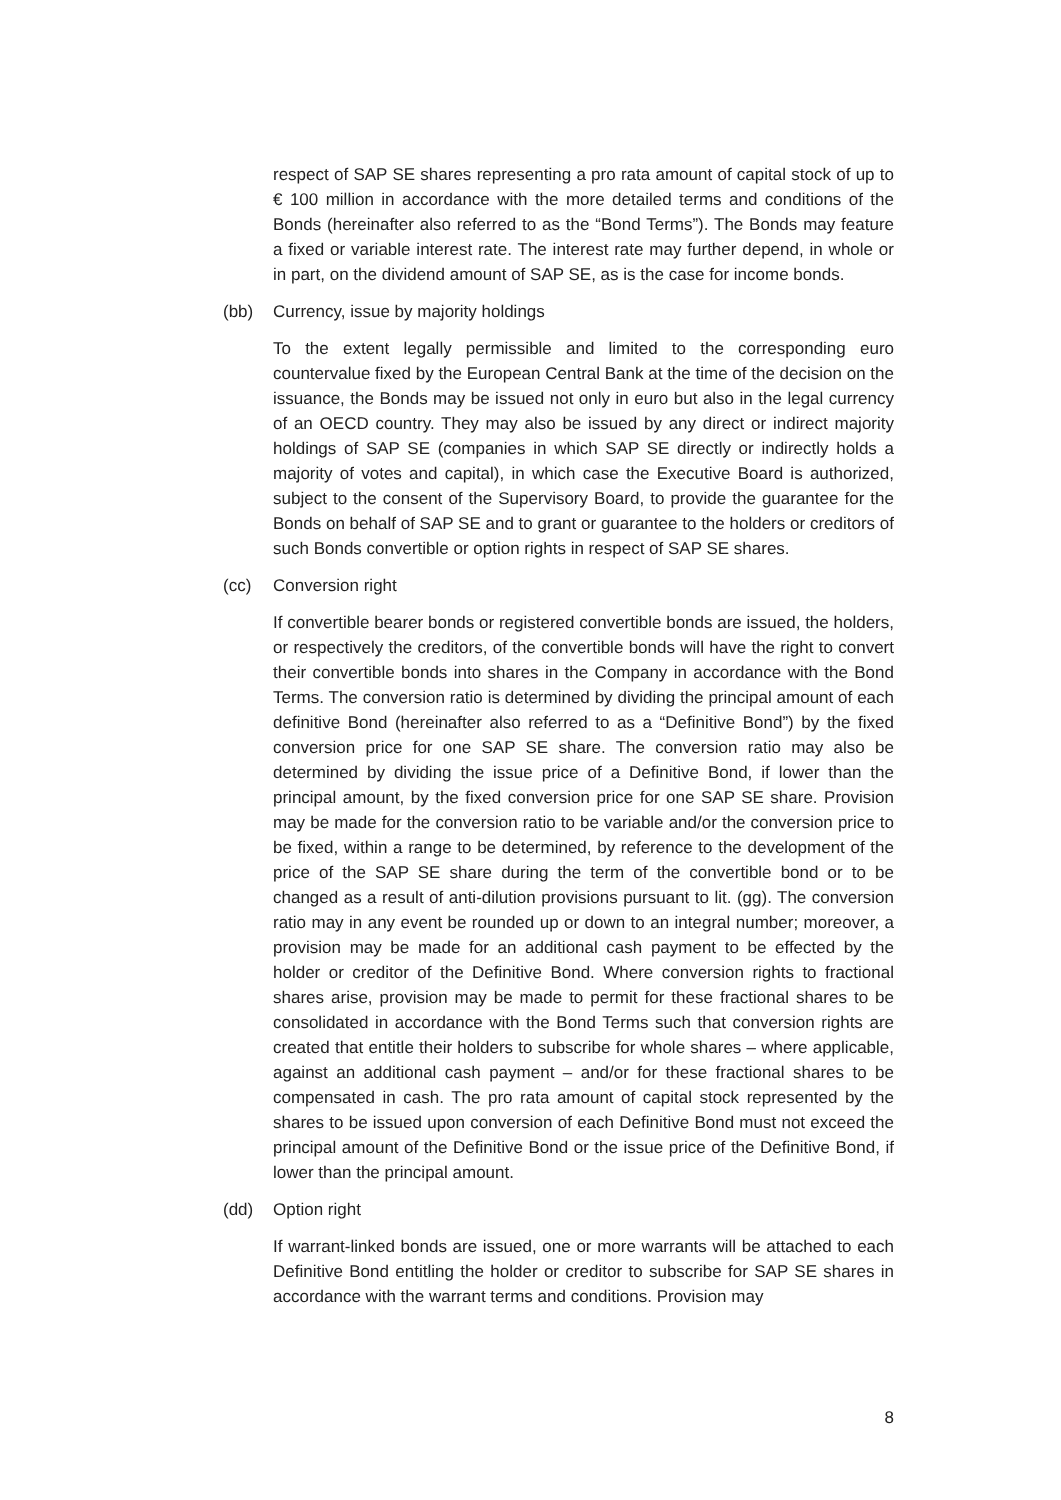respect of SAP SE shares representing a pro rata amount of capital stock of up to € 100 million in accordance with the more detailed terms and conditions of the Bonds (hereinafter also referred to as the “Bond Terms”). The Bonds may feature a fixed or variable interest rate. The interest rate may further depend, in whole or in part, on the dividend amount of SAP SE, as is the case for income bonds.
(bb) Currency, issue by majority holdings
To the extent legally permissible and limited to the corresponding euro countervalue fixed by the European Central Bank at the time of the decision on the issuance, the Bonds may be issued not only in euro but also in the legal currency of an OECD country. They may also be issued by any direct or indirect majority holdings of SAP SE (companies in which SAP SE directly or indirectly holds a majority of votes and capital), in which case the Executive Board is authorized, subject to the consent of the Supervisory Board, to provide the guarantee for the Bonds on behalf of SAP SE and to grant or guarantee to the holders or creditors of such Bonds convertible or option rights in respect of SAP SE shares.
(cc) Conversion right
If convertible bearer bonds or registered convertible bonds are issued, the holders, or respectively the creditors, of the convertible bonds will have the right to convert their convertible bonds into shares in the Company in accordance with the Bond Terms. The conversion ratio is determined by dividing the principal amount of each definitive Bond (hereinafter also referred to as a “Definitive Bond”) by the fixed conversion price for one SAP SE share. The conversion ratio may also be determined by dividing the issue price of a Definitive Bond, if lower than the principal amount, by the fixed conversion price for one SAP SE share. Provision may be made for the conversion ratio to be variable and/or the conversion price to be fixed, within a range to be determined, by reference to the development of the price of the SAP SE share during the term of the convertible bond or to be changed as a result of anti-dilution provisions pursuant to lit. (gg). The conversion ratio may in any event be rounded up or down to an integral number; moreover, a provision may be made for an additional cash payment to be effected by the holder or creditor of the Definitive Bond. Where conversion rights to fractional shares arise, provision may be made to permit for these fractional shares to be consolidated in accordance with the Bond Terms such that conversion rights are created that entitle their holders to subscribe for whole shares – where applicable, against an additional cash payment – and/or for these fractional shares to be compensated in cash. The pro rata amount of capital stock represented by the shares to be issued upon conversion of each Definitive Bond must not exceed the principal amount of the Definitive Bond or the issue price of the Definitive Bond, if lower than the principal amount.
(dd) Option right
If warrant-linked bonds are issued, one or more warrants will be attached to each Definitive Bond entitling the holder or creditor to subscribe for SAP SE shares in accordance with the warrant terms and conditions. Provision may
8